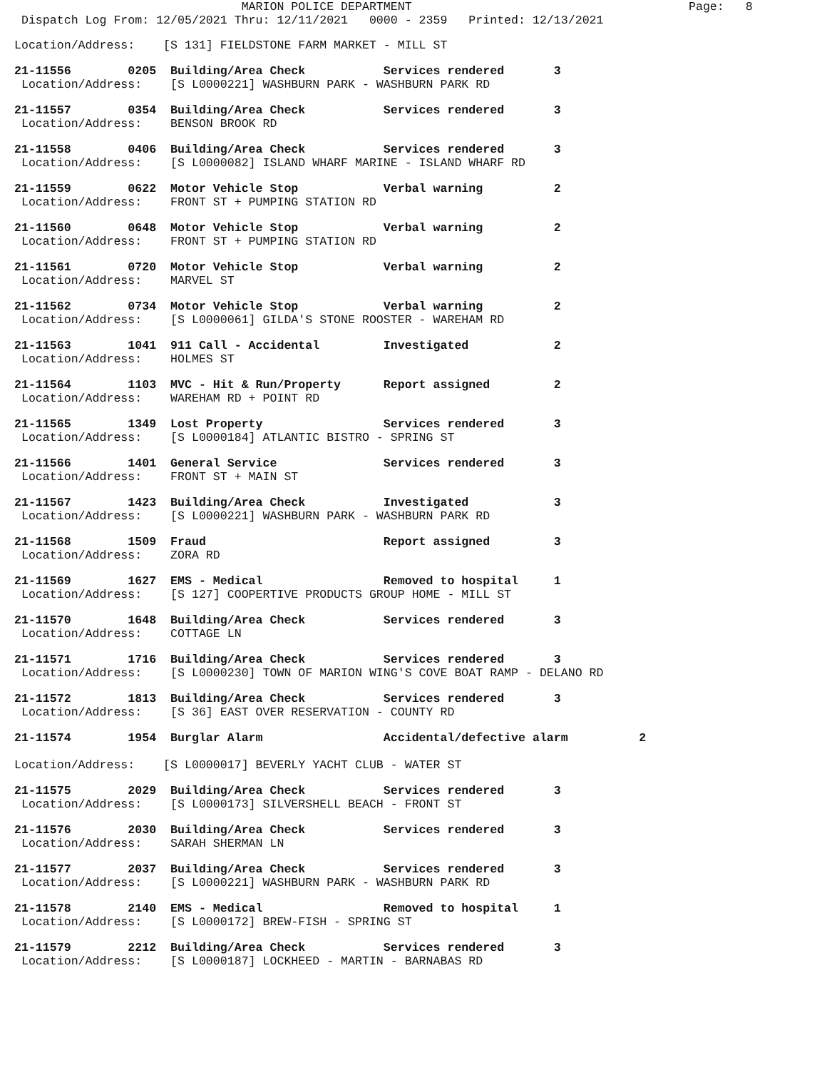MARION POLICE DEPARTMENT                                       Page:   8
 Dispatch Log From: 12/05/2021 Thru: 12/11/2021   0000 - 2359   Printed: 12/13/2021
Location/Address:    [S 131] FIELDSTONE FARM MARKET - MILL ST
21-11556        0205  Building/Area Check           Services rendered       3
 Location/Address:    [S L0000221] WASHBURN PARK - WASHBURN PARK RD
21-11557        0354  Building/Area Check           Services rendered       3
 Location/Address:    BENSON BROOK RD
21-11558        0406  Building/Area Check           Services rendered       3
 Location/Address:    [S L0000082] ISLAND WHARF MARINE - ISLAND WHARF RD
21-11559        0622  Motor Vehicle Stop            Verbal warning          2
 Location/Address:    FRONT ST + PUMPING STATION RD
21-11560        0648  Motor Vehicle Stop            Verbal warning          2
 Location/Address:    FRONT ST + PUMPING STATION RD
21-11561        0720  Motor Vehicle Stop            Verbal warning          2
 Location/Address:    MARVEL ST
21-11562        0734  Motor Vehicle Stop            Verbal warning          2
 Location/Address:    [S L0000061] GILDA'S STONE ROOSTER - WAREHAM RD
21-11563        1041  911 Call - Accidental         Investigated            2
 Location/Address:    HOLMES ST
21-11564        1103  MVC - Hit & Run/Property      Report assigned         2
 Location/Address:    WAREHAM RD + POINT RD
21-11565        1349  Lost Property                 Services rendered       3
 Location/Address:    [S L0000184] ATLANTIC BISTRO - SPRING ST
21-11566        1401  General Service               Services rendered       3
 Location/Address:    FRONT ST + MAIN ST
21-11567        1423  Building/Area Check           Investigated            3
 Location/Address:    [S L0000221] WASHBURN PARK - WASHBURN PARK RD
21-11568        1509  Fraud                         Report assigned         3
 Location/Address:    ZORA RD
21-11569        1627  EMS - Medical                 Removed to hospital     1
 Location/Address:    [S 127] COOPERTIVE PRODUCTS GROUP HOME - MILL ST
21-11570        1648  Building/Area Check           Services rendered       3
 Location/Address:    COTTAGE LN
21-11571        1716  Building/Area Check           Services rendered       3
 Location/Address:    [S L0000230] TOWN OF MARION WING'S COVE BOAT RAMP - DELANO RD
21-11572        1813  Building/Area Check           Services rendered       3
 Location/Address:    [S 36] EAST OVER RESERVATION - COUNTY RD
21-11574        1954  Burglar Alarm                 Accidental/defective alarm          2
Location/Address:    [S L0000017] BEVERLY YACHT CLUB - WATER ST
21-11575        2029  Building/Area Check           Services rendered       3
 Location/Address:    [S L0000173] SILVERSHELL BEACH - FRONT ST
21-11576        2030  Building/Area Check           Services rendered       3
 Location/Address:    SARAH SHERMAN LN
21-11577        2037  Building/Area Check           Services rendered       3
 Location/Address:    [S L0000221] WASHBURN PARK - WASHBURN PARK RD
21-11578        2140  EMS - Medical                 Removed to hospital     1
 Location/Address:    [S L0000172] BREW-FISH - SPRING ST
21-11579        2212  Building/Area Check           Services rendered       3
 Location/Address:    [S L0000187] LOCKHEED - MARTIN - BARNABAS RD